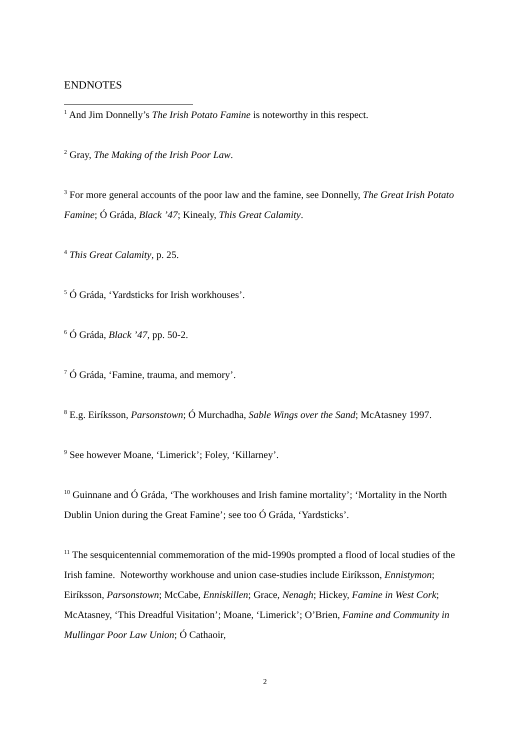ENDNOTES
<sup>1</sup> And Jim Donnelly’s The Irish Potato Famine is noteworthy in this respect.
<sup>2</sup> Gray, The Making of the Irish Poor Law.
<sup>3</sup> For more general accounts of the poor law and the famine, see Donnelly, The Great Irish Potato Famine; Ó Gráda, Black ’47; Kinealy, This Great Calamity.
<sup>4</sup> This Great Calamity, p. 25.
<sup>5</sup> Ó Gráda, ‘Yardsticks for Irish workhouses’.
<sup>6</sup> Ó Gráda, Black ’47, pp. 50-2.
<sup>7</sup> Ó Gráda, ‘Famine, trauma, and memory’.
<sup>8</sup> E.g. Eiríksson, Parsonstown; Ó Murchadha, Sable Wings over the Sand; McAtasney 1997.
<sup>9</sup> See however Moane, ‘Limerick’; Foley, ‘Killarney’.
<sup>10</sup> Guinnane and Ó Gráda, ‘The workhouses and Irish famine mortality’; ‘Mortality in the North Dublin Union during the Great Famine’; see too Ó Gráda, ‘Yardsticks’.
<sup>11</sup> The sesquicentennial commemoration of the mid-1990s prompted a flood of local studies of the Irish famine. Noteworthy workhouse and union case-studies include Eiríksson, Ennistymon; Eiríksson, Parsonstown; McCabe, Enniskillen; Grace, Nenagh; Hickey, Famine in West Cork; McAtasney, ‘This Dreadful Visitation’; Moane, ‘Limerick’; O’Brien, Famine and Community in Mullingar Poor Law Union; Ó Cathaoir,
2